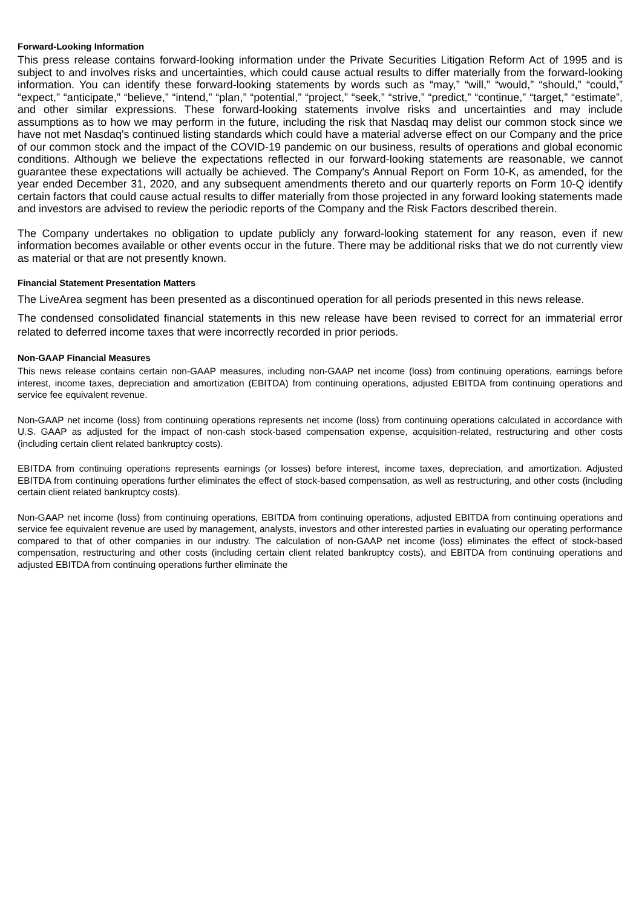Forward-Looking Information
This press release contains forward-looking information under the Private Securities Litigation Reform Act of 1995 and is subject to and involves risks and uncertainties, which could cause actual results to differ materially from the forward-looking information. You can identify these forward-looking statements by words such as “may,” “will,” “would,” “should,” “could,” “expect,” “anticipate,” “believe,” “intend,” “plan,” “potential,” “project,” “seek,” “strive,” “predict,” “continue,” “target,” “estimate”, and other similar expressions. These forward-looking statements involve risks and uncertainties and may include assumptions as to how we may perform in the future, including the risk that Nasdaq may delist our common stock since we have not met Nasdaq's continued listing standards which could have a material adverse effect on our Company and the price of our common stock and the impact of the COVID-19 pandemic on our business, results of operations and global economic conditions. Although we believe the expectations reflected in our forward-looking statements are reasonable, we cannot guarantee these expectations will actually be achieved. The Company's Annual Report on Form 10-K, as amended, for the year ended December 31, 2020, and any subsequent amendments thereto and our quarterly reports on Form 10-Q identify certain factors that could cause actual results to differ materially from those projected in any forward looking statements made and investors are advised to review the periodic reports of the Company and the Risk Factors described therein.
The Company undertakes no obligation to update publicly any forward-looking statement for any reason, even if new information becomes available or other events occur in the future. There may be additional risks that we do not currently view as material or that are not presently known.
Financial Statement Presentation Matters
The LiveArea segment has been presented as a discontinued operation for all periods presented in this news release.
The condensed consolidated financial statements in this new release have been revised to correct for an immaterial error related to deferred income taxes that were incorrectly recorded in prior periods.
Non-GAAP Financial Measures
This news release contains certain non-GAAP measures, including non-GAAP net income (loss) from continuing operations, earnings before interest, income taxes, depreciation and amortization (EBITDA) from continuing operations, adjusted EBITDA from continuing operations and service fee equivalent revenue.
Non-GAAP net income (loss) from continuing operations represents net income (loss) from continuing operations calculated in accordance with U.S. GAAP as adjusted for the impact of non-cash stock-based compensation expense, acquisition-related, restructuring and other costs (including certain client related bankruptcy costs).
EBITDA from continuing operations represents earnings (or losses) before interest, income taxes, depreciation, and amortization. Adjusted EBITDA from continuing operations further eliminates the effect of stock-based compensation, as well as restructuring, and other costs (including certain client related bankruptcy costs).
Non-GAAP net income (loss) from continuing operations, EBITDA from continuing operations, adjusted EBITDA from continuing operations and service fee equivalent revenue are used by management, analysts, investors and other interested parties in evaluating our operating performance compared to that of other companies in our industry. The calculation of non-GAAP net income (loss) eliminates the effect of stock-based compensation, restructuring and other costs (including certain client related bankruptcy costs), and EBITDA from continuing operations and adjusted EBITDA from continuing operations further eliminate the